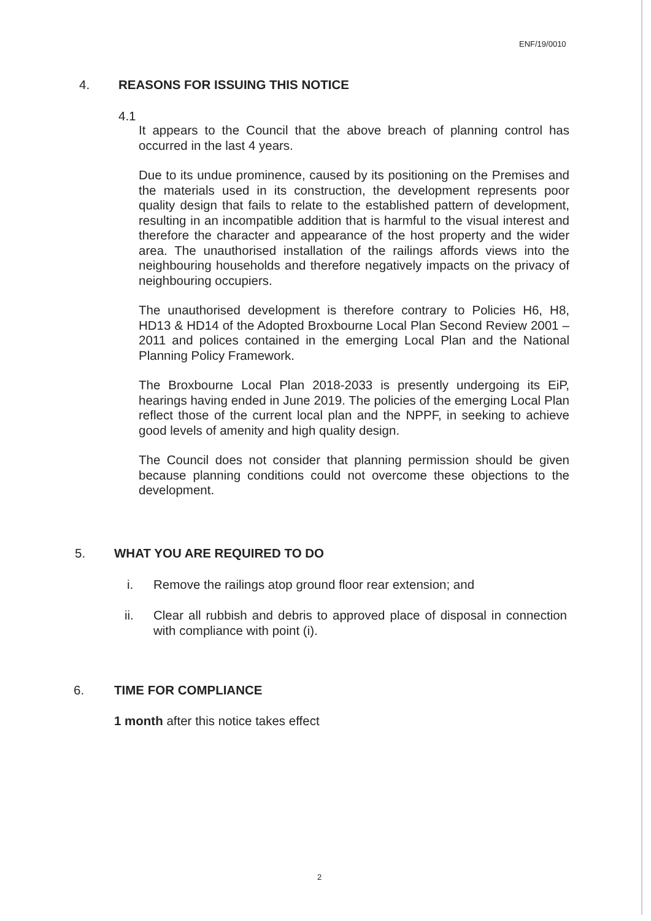ENF/19/0010
4.
REASONS FOR ISSUING THIS NOTICE
4.1
It appears to the Council that the above breach of planning control has occurred in the last 4 years.
Due to its undue prominence, caused by its positioning on the Premises and the materials used in its construction, the development represents poor quality design that fails to relate to the established pattern of development, resulting in an incompatible addition that is harmful to the visual interest and therefore the character and appearance of the host property and the wider area. The unauthorised installation of the railings affords views into the neighbouring households and therefore negatively impacts on the privacy of neighbouring occupiers.
The unauthorised development is therefore contrary to Policies H6, H8, HD13 & HD14 of the Adopted Broxbourne Local Plan Second Review 2001 – 2011 and polices contained in the emerging Local Plan and the National Planning Policy Framework.
The Broxbourne Local Plan 2018-2033 is presently undergoing its EiP, hearings having ended in June 2019. The policies of the emerging Local Plan reflect those of the current local plan and the NPPF, in seeking to achieve good levels of amenity and high quality design.
The Council does not consider that planning permission should be given because planning conditions could not overcome these objections to the development.
5. WHAT YOU ARE REQUIRED TO DO
i.
Remove the railings atop ground floor rear extension; and
ii.
Clear all rubbish and debris to approved place of disposal in connection with compliance with point (i).
6. TIME FOR COMPLIANCE
1 month after this notice takes effect
2